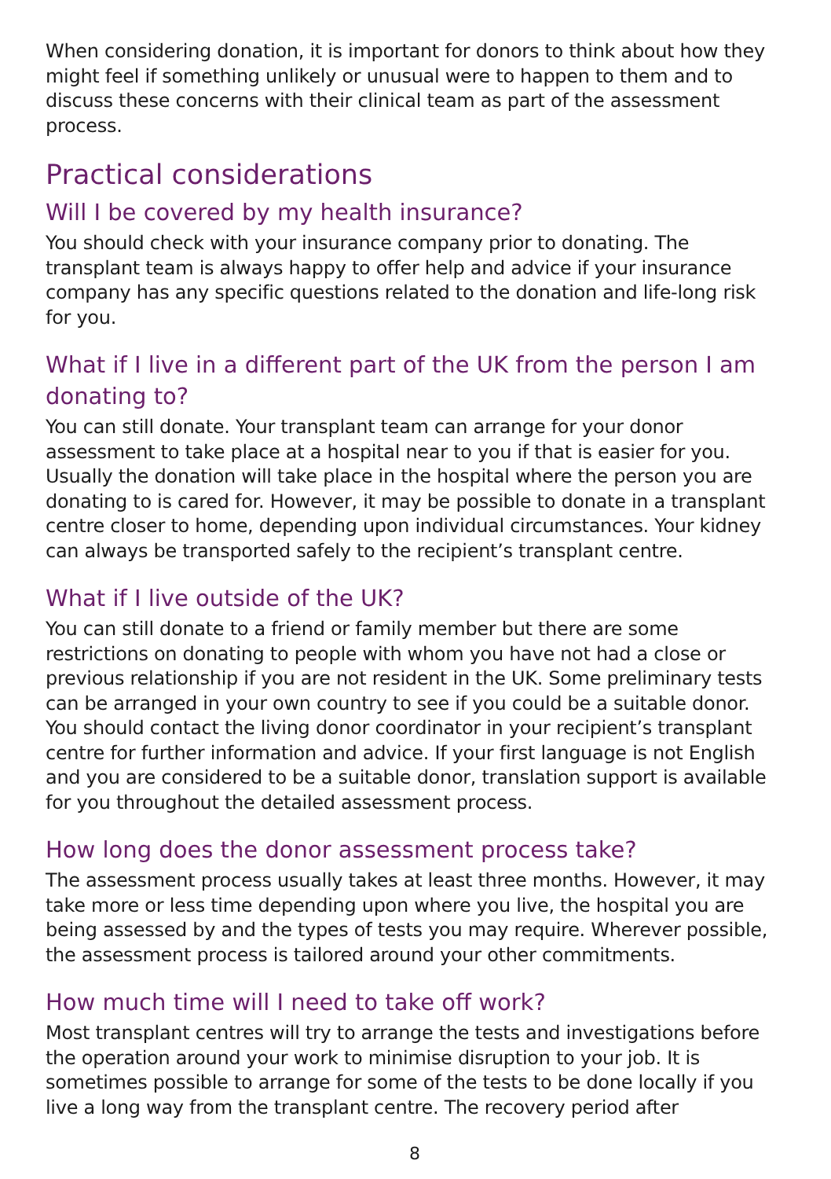When considering donation, it is important for donors to think about how they might feel if something unlikely or unusual were to happen to them and to discuss these concerns with their clinical team as part of the assessment process.
Practical considerations
Will I be covered by my health insurance?
You should check with your insurance company prior to donating. The transplant team is always happy to offer help and advice if your insurance company has any specific questions related to the donation and life-long risk for you.
What if I live in a different part of the UK from the person I am donating to?
You can still donate. Your transplant team can arrange for your donor assessment to take place at a hospital near to you if that is easier for you. Usually the donation will take place in the hospital where the person you are donating to is cared for. However, it may be possible to donate in a transplant centre closer to home, depending upon individual circumstances. Your kidney can always be transported safely to the recipient’s transplant centre.
What if I live outside of the UK?
You can still donate to a friend or family member but there are some restrictions on donating to people with whom you have not had a close or previous relationship if you are not resident in the UK. Some preliminary tests can be arranged in your own country to see if you could be a suitable donor. You should contact the living donor coordinator in your recipient’s transplant centre for further information and advice. If your first language is not English and you are considered to be a suitable donor, translation support is available for you throughout the detailed assessment process.
How long does the donor assessment process take?
The assessment process usually takes at least three months. However, it may take more or less time depending upon where you live, the hospital you are being assessed by and the types of tests you may require. Wherever possible, the assessment process is tailored around your other commitments.
How much time will I need to take off work?
Most transplant centres will try to arrange the tests and investigations before the operation around your work to minimise disruption to your job. It is sometimes possible to arrange for some of the tests to be done locally if you live a long way from the transplant centre. The recovery period after
8